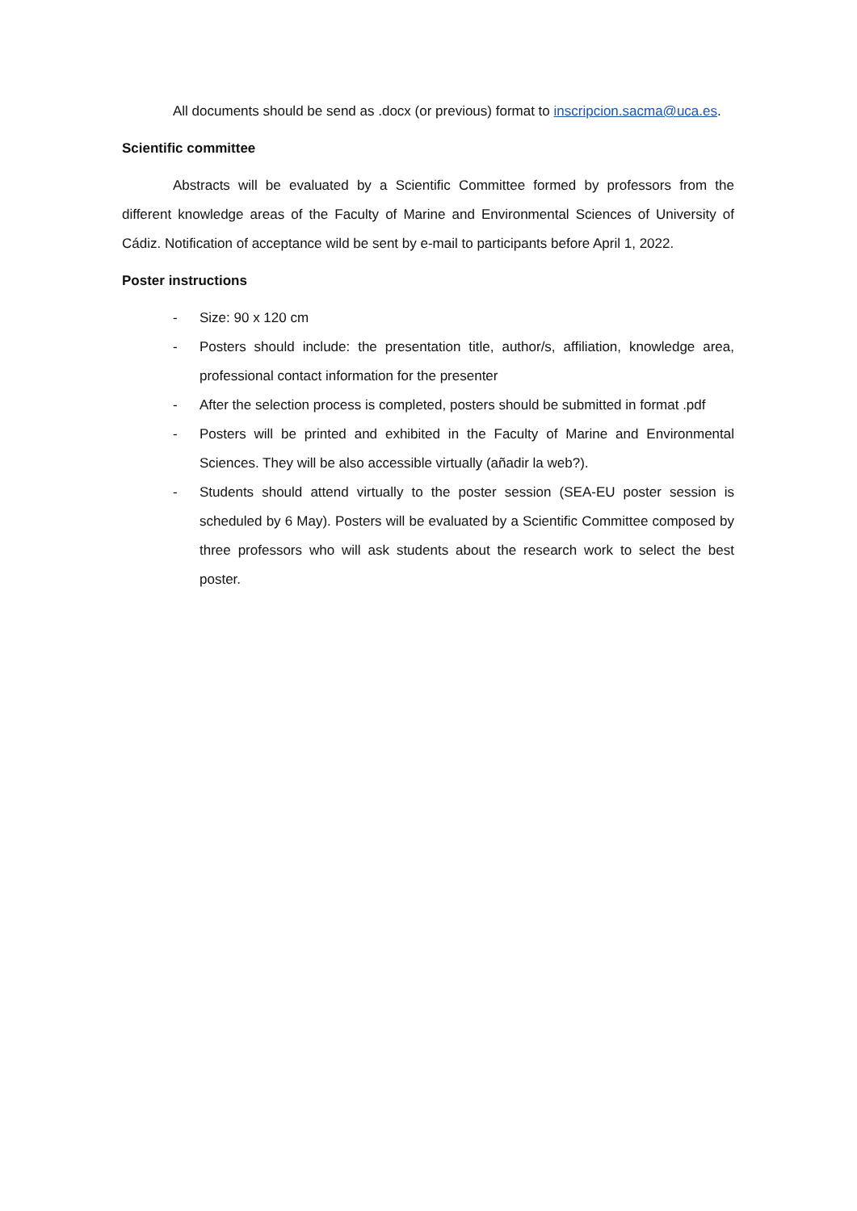All documents should be send as .docx (or previous) format to inscripcion.sacma@uca.es.
Scientific committee
Abstracts will be evaluated by a Scientific Committee formed by professors from the different knowledge areas of the Faculty of Marine and Environmental Sciences of University of Cádiz. Notification of acceptance wild be sent by e-mail to participants before April 1, 2022.
Poster instructions
- Size: 90 x 120 cm
- Posters should include: the presentation title, author/s, affiliation, knowledge area, professional contact information for the presenter
- After the selection process is completed, posters should be submitted in format .pdf
- Posters will be printed and exhibited in the Faculty of Marine and Environmental Sciences. They will be also accessible virtually (añadir la web?).
- Students should attend virtually to the poster session (SEA-EU poster session is scheduled by 6 May). Posters will be evaluated by a Scientific Committee composed by three professors who will ask students about the research work to select the best poster.